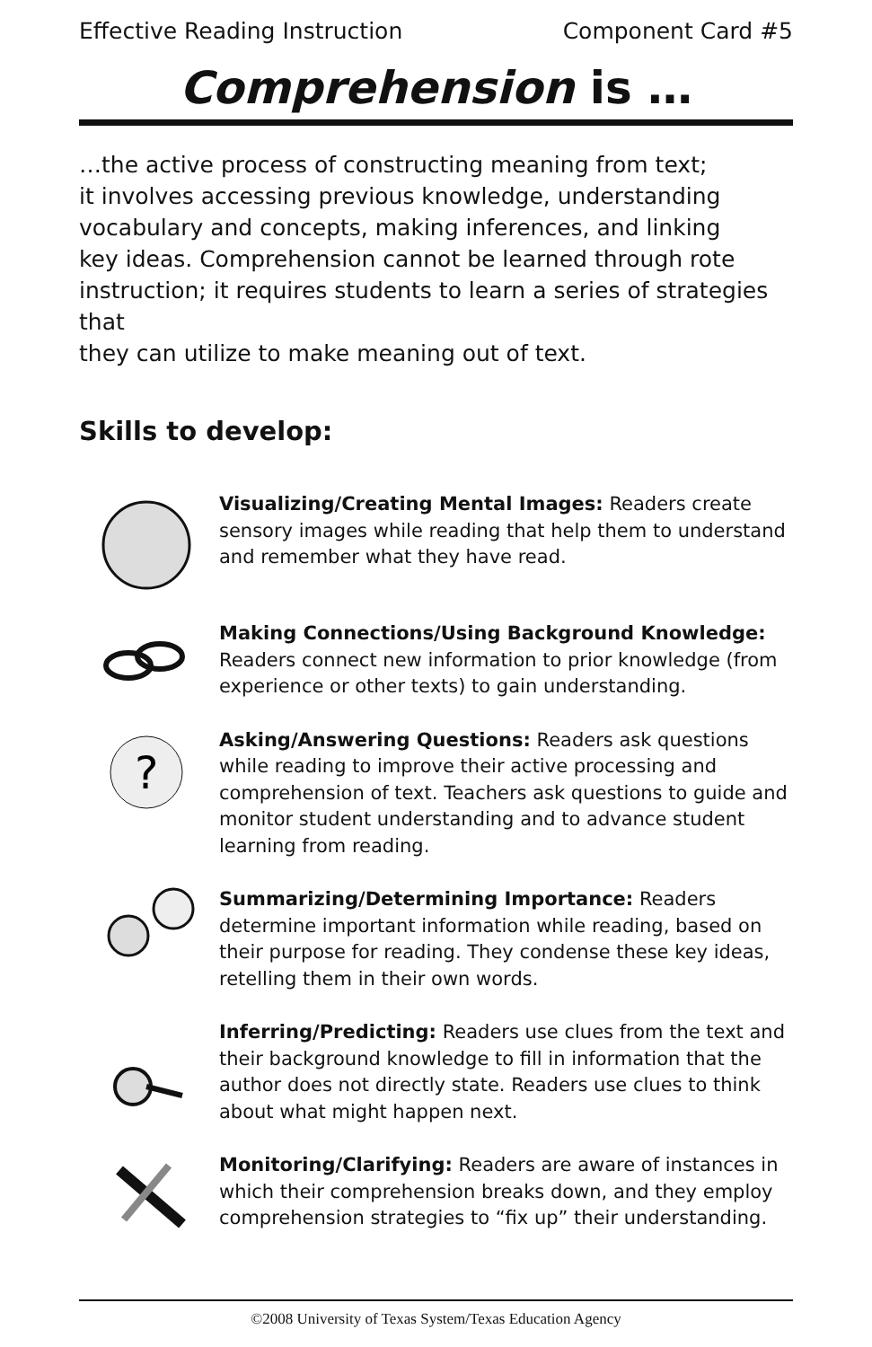Effective Reading Instruction Component Card #5
Comprehension is …
…the active process of constructing meaning from text;
it involves accessing previous knowledge, understanding
vocabulary and concepts, making inferences, and linking
key ideas. Comprehension cannot be learned through rote
instruction; it requires students to learn a series of strategies that
they can utilize to make meaning out of text.
Skills to develop:
Visualizing/Creating Mental Images: Readers create sensory images while reading that help them to understand and remember what they have read.
Making Connections/Using Background Knowledge:
Readers connect new information to prior knowledge (from experience or other texts) to gain understanding.
?
Asking/Answering Questions: Readers ask questions while reading to improve their active processing and comprehension of text. Teachers ask questions to guide and monitor student understanding and to advance student learning from reading.
Summarizing/Determining Importance: Readers determine important information while reading, based on their purpose for reading. They condense these key ideas, retelling them in their own words.
Inferring/Predicting: Readers use clues from the text and their background knowledge to fill in information that the author does not directly state. Readers use clues to think about what might happen next.
Monitoring/Clarifying: Readers are aware of instances in which their comprehension breaks down, and they employ comprehension strategies to “fix up” their understanding.
©2008 University of Texas System/Texas Education Agency